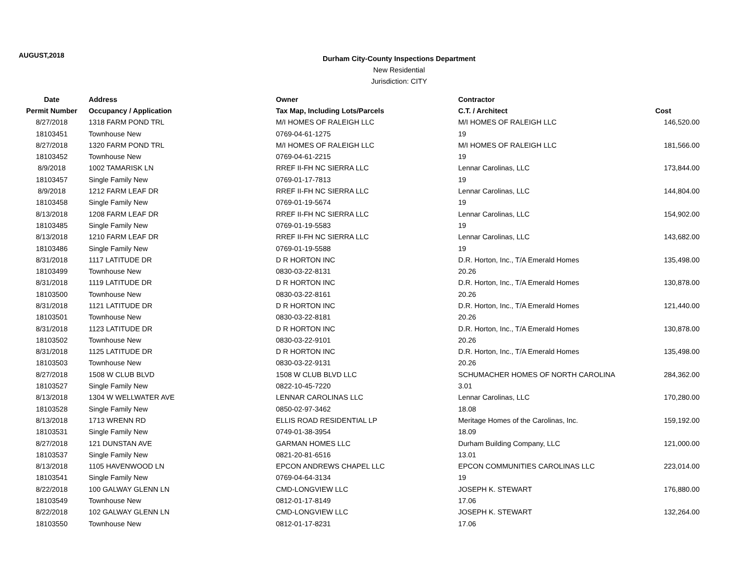AUGUST,2018
Durham City-County Inspections Department
New Residential
Jurisdiction: CITY
| Date | Address | Owner | Contractor | |
| --- | --- | --- | --- | --- |
| Permit Number | Occupancy / Application | Tax Map, Including Lots/Parcels | C.T. / Architect | Cost |
| 8/27/2018 | 1318 FARM POND TRL | M/I HOMES OF RALEIGH LLC | M/I HOMES OF RALEIGH LLC | 146,520.00 |
| 18103451 | Townhouse New | 0769-04-61-1275 | 19 | |
| 8/27/2018 | 1320 FARM POND TRL | M/I HOMES OF RALEIGH LLC | M/I HOMES OF RALEIGH LLC | 181,566.00 |
| 18103452 | Townhouse New | 0769-04-61-2215 | 19 | |
| 8/9/2018 | 1002 TAMARISK LN | RREF II-FH NC SIERRA LLC | Lennar Carolinas, LLC | 173,844.00 |
| 18103457 | Single Family New | 0769-01-17-7813 | 19 | |
| 8/9/2018 | 1212 FARM LEAF DR | RREF II-FH NC SIERRA LLC | Lennar Carolinas, LLC | 144,804.00 |
| 18103458 | Single Family New | 0769-01-19-5674 | 19 | |
| 8/13/2018 | 1208 FARM LEAF DR | RREF II-FH NC SIERRA LLC | Lennar Carolinas, LLC | 154,902.00 |
| 18103485 | Single Family New | 0769-01-19-5583 | 19 | |
| 8/13/2018 | 1210 FARM LEAF DR | RREF II-FH NC SIERRA LLC | Lennar Carolinas, LLC | 143,682.00 |
| 18103486 | Single Family New | 0769-01-19-5588 | 19 | |
| 8/31/2018 | 1117 LATITUDE DR | D R HORTON INC | D.R. Horton, Inc., T/A Emerald Homes | 135,498.00 |
| 18103499 | Townhouse New | 0830-03-22-8131 | 20.26 | |
| 8/31/2018 | 1119 LATITUDE DR | D R HORTON INC | D.R. Horton, Inc., T/A Emerald Homes | 130,878.00 |
| 18103500 | Townhouse New | 0830-03-22-8161 | 20.26 | |
| 8/31/2018 | 1121 LATITUDE DR | D R HORTON INC | D.R. Horton, Inc., T/A Emerald Homes | 121,440.00 |
| 18103501 | Townhouse New | 0830-03-22-8181 | 20.26 | |
| 8/31/2018 | 1123 LATITUDE DR | D R HORTON INC | D.R. Horton, Inc., T/A Emerald Homes | 130,878.00 |
| 18103502 | Townhouse New | 0830-03-22-9101 | 20.26 | |
| 8/31/2018 | 1125 LATITUDE DR | D R HORTON INC | D.R. Horton, Inc., T/A Emerald Homes | 135,498.00 |
| 18103503 | Townhouse New | 0830-03-22-9131 | 20.26 | |
| 8/27/2018 | 1508 W CLUB BLVD | 1508 W CLUB BLVD LLC | SCHUMACHER HOMES OF NORTH CAROLINA | 284,362.00 |
| 18103527 | Single Family New | 0822-10-45-7220 | 3.01 | |
| 8/13/2018 | 1304 W WELLWATER AVE | LENNAR CAROLINAS LLC | Lennar Carolinas, LLC | 170,280.00 |
| 18103528 | Single Family New | 0850-02-97-3462 | 18.08 | |
| 8/13/2018 | 1713 WRENN RD | ELLIS ROAD RESIDENTIAL LP | Meritage Homes of the Carolinas, Inc. | 159,192.00 |
| 18103531 | Single Family New | 0749-01-38-3954 | 18.09 | |
| 8/27/2018 | 121 DUNSTAN AVE | GARMAN HOMES LLC | Durham Building Company, LLC | 121,000.00 |
| 18103537 | Single Family New | 0821-20-81-6516 | 13.01 | |
| 8/13/2018 | 1105 HAVENWOOD LN | EPCON ANDREWS CHAPEL LLC | EPCON COMMUNITIES CAROLINAS LLC | 223,014.00 |
| 18103541 | Single Family New | 0769-04-64-3134 | 19 | |
| 8/22/2018 | 100 GALWAY GLENN LN | CMD-LONGVIEW LLC | JOSEPH K. STEWART | 176,880.00 |
| 18103549 | Townhouse New | 0812-01-17-8149 | 17.06 | |
| 8/22/2018 | 102 GALWAY GLENN LN | CMD-LONGVIEW LLC | JOSEPH K. STEWART | 132,264.00 |
| 18103550 | Townhouse New | 0812-01-17-8231 | 17.06 | |